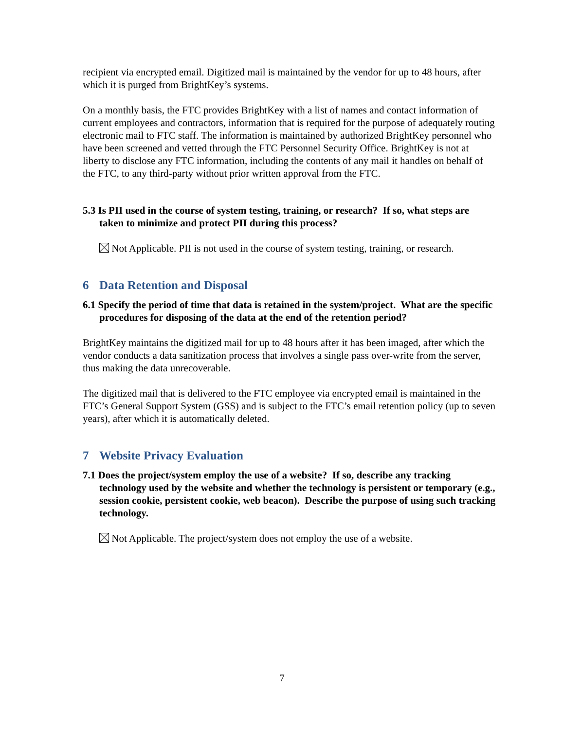recipient via encrypted email. Digitized mail is maintained by the vendor for up to 48 hours, after which it is purged from BrightKey’s systems.
On a monthly basis, the FTC provides BrightKey with a list of names and contact information of current employees and contractors, information that is required for the purpose of adequately routing electronic mail to FTC staff. The information is maintained by authorized BrightKey personnel who have been screened and vetted through the FTC Personnel Security Office. BrightKey is not at liberty to disclose any FTC information, including the contents of any mail it handles on behalf of the FTC, to any third-party without prior written approval from the FTC.
5.3 Is PII used in the course of system testing, training, or research? If so, what steps are taken to minimize and protect PII during this process?
Not Applicable. PII is not used in the course of system testing, training, or research.
6 Data Retention and Disposal
6.1 Specify the period of time that data is retained in the system/project. What are the specific procedures for disposing of the data at the end of the retention period?
BrightKey maintains the digitized mail for up to 48 hours after it has been imaged, after which the vendor conducts a data sanitization process that involves a single pass over-write from the server, thus making the data unrecoverable.
The digitized mail that is delivered to the FTC employee via encrypted email is maintained in the FTC’s General Support System (GSS) and is subject to the FTC’s email retention policy (up to seven years), after which it is automatically deleted.
7 Website Privacy Evaluation
7.1 Does the project/system employ the use of a website? If so, describe any tracking technology used by the website and whether the technology is persistent or temporary (e.g., session cookie, persistent cookie, web beacon). Describe the purpose of using such tracking technology.
Not Applicable. The project/system does not employ the use of a website.
7